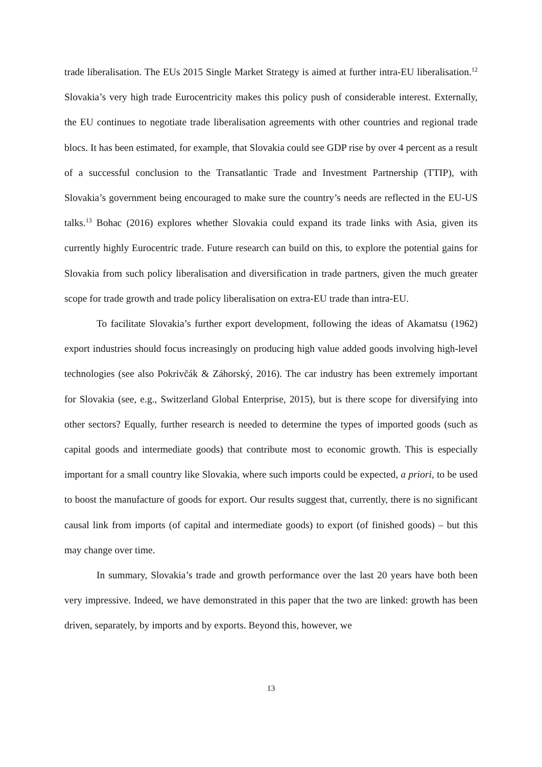trade liberalisation. The EUs 2015 Single Market Strategy is aimed at further intra-EU liberalisation.<sup>12</sup> Slovakia’s very high trade Eurocentricity makes this policy push of considerable interest. Externally, the EU continues to negotiate trade liberalisation agreements with other countries and regional trade blocs. It has been estimated, for example, that Slovakia could see GDP rise by over 4 percent as a result of a successful conclusion to the Transatlantic Trade and Investment Partnership (TTIP), with Slovakia’s government being encouraged to make sure the country’s needs are reflected in the EU-US talks.<sup>13</sup> Bohac (2016) explores whether Slovakia could expand its trade links with Asia, given its currently highly Eurocentric trade. Future research can build on this, to explore the potential gains for Slovakia from such policy liberalisation and diversification in trade partners, given the much greater scope for trade growth and trade policy liberalisation on extra-EU trade than intra-EU.
To facilitate Slovakia’s further export development, following the ideas of Akamatsu (1962) export industries should focus increasingly on producing high value added goods involving high-level technologies (see also Pokrivčák & Záhorský, 2016). The car industry has been extremely important for Slovakia (see, e.g., Switzerland Global Enterprise, 2015), but is there scope for diversifying into other sectors? Equally, further research is needed to determine the types of imported goods (such as capital goods and intermediate goods) that contribute most to economic growth. This is especially important for a small country like Slovakia, where such imports could be expected, a priori, to be used to boost the manufacture of goods for export. Our results suggest that, currently, there is no significant causal link from imports (of capital and intermediate goods) to export (of finished goods) – but this may change over time.
In summary, Slovakia’s trade and growth performance over the last 20 years have both been very impressive. Indeed, we have demonstrated in this paper that the two are linked: growth has been driven, separately, by imports and by exports. Beyond this, however, we
13